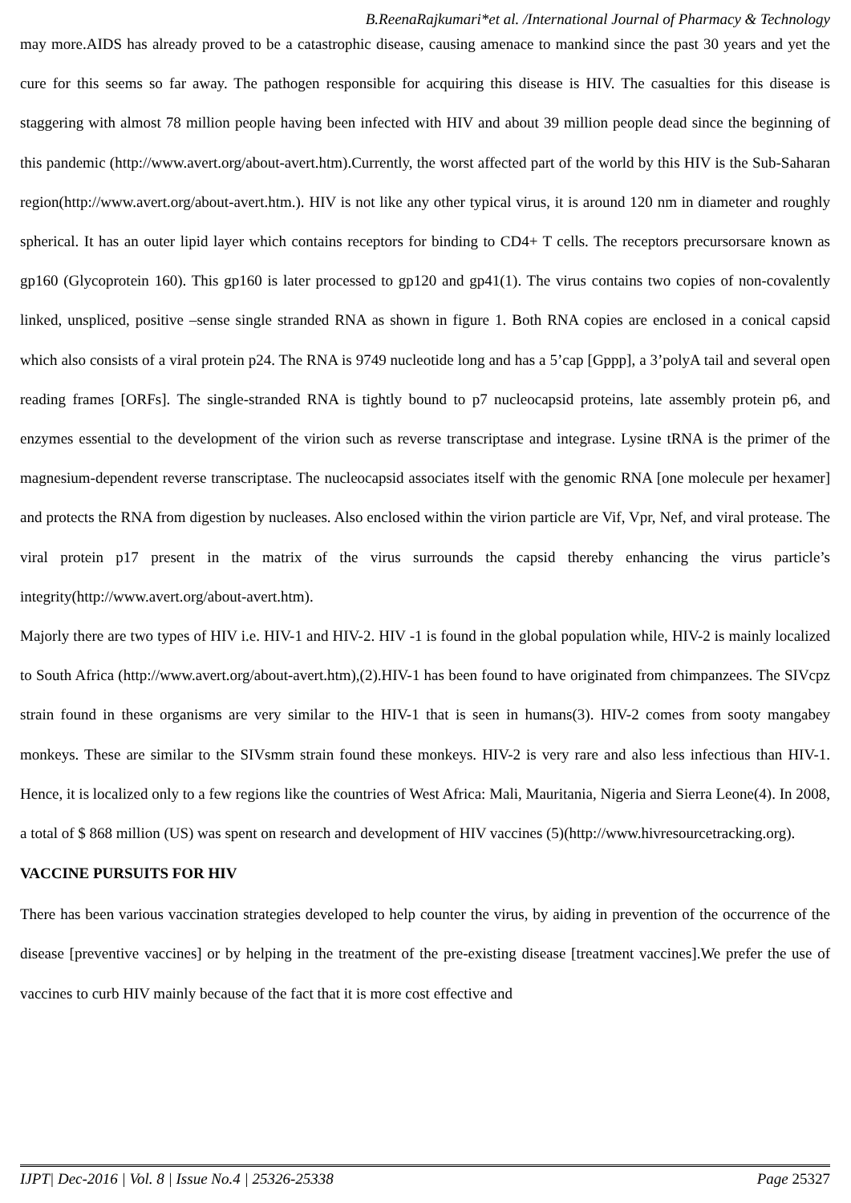B.ReenaRajkumari*et al. /International Journal of Pharmacy & Technology
may more.AIDS has already proved to be a catastrophic disease, causing amenace to mankind since the past 30 years and yet the cure for this seems so far away. The pathogen responsible for acquiring this disease is HIV. The casualties for this disease is staggering with almost 78 million people having been infected with HIV and about 39 million people dead since the beginning of this pandemic (http://www.avert.org/about-avert.htm).Currently, the worst affected part of the world by this HIV is the Sub-Saharan region(http://www.avert.org/about-avert.htm.). HIV is not like any other typical virus, it is around 120 nm in diameter and roughly spherical. It has an outer lipid layer which contains receptors for binding to CD4+ T cells. The receptors precursorsare known as gp160 (Glycoprotein 160). This gp160 is later processed to gp120 and gp41(1). The virus contains two copies of non-covalently linked, unspliced, positive –sense single stranded RNA as shown in figure 1. Both RNA copies are enclosed in a conical capsid which also consists of a viral protein p24. The RNA is 9749 nucleotide long and has a 5’cap [Gppp], a 3’polyA tail and several open reading frames [ORFs]. The single-stranded RNA is tightly bound to p7 nucleocapsid proteins, late assembly protein p6, and enzymes essential to the development of the virion such as reverse transcriptase and integrase. Lysine tRNA is the primer of the magnesium-dependent reverse transcriptase. The nucleocapsid associates itself with the genomic RNA [one molecule per hexamer] and protects the RNA from digestion by nucleases. Also enclosed within the virion particle are Vif, Vpr, Nef, and viral protease. The viral protein p17 present in the matrix of the virus surrounds the capsid thereby enhancing the virus particle’s integrity(http://www.avert.org/about-avert.htm).
Majorly there are two types of HIV i.e. HIV-1 and HIV-2. HIV -1 is found in the global population while, HIV-2 is mainly localized to South Africa (http://www.avert.org/about-avert.htm),(2).HIV-1 has been found to have originated from chimpanzees. The SIVcpz strain found in these organisms are very similar to the HIV-1 that is seen in humans(3). HIV-2 comes from sooty mangabey monkeys. These are similar to the SIVsmm strain found these monkeys. HIV-2 is very rare and also less infectious than HIV-1. Hence, it is localized only to a few regions like the countries of West Africa: Mali, Mauritania, Nigeria and Sierra Leone(4). In 2008, a total of $ 868 million (US) was spent on research and development of HIV vaccines (5)(http://www.hivresourcetracking.org).
VACCINE PURSUITS FOR HIV
There has been various vaccination strategies developed to help counter the virus, by aiding in prevention of the occurrence of the disease [preventive vaccines] or by helping in the treatment of the pre-existing disease [treatment vaccines].We prefer the use of vaccines to curb HIV mainly because of the fact that it is more cost effective and
IJPT| Dec-2016 | Vol. 8 | Issue No.4 | 25326-25338 Page 25327